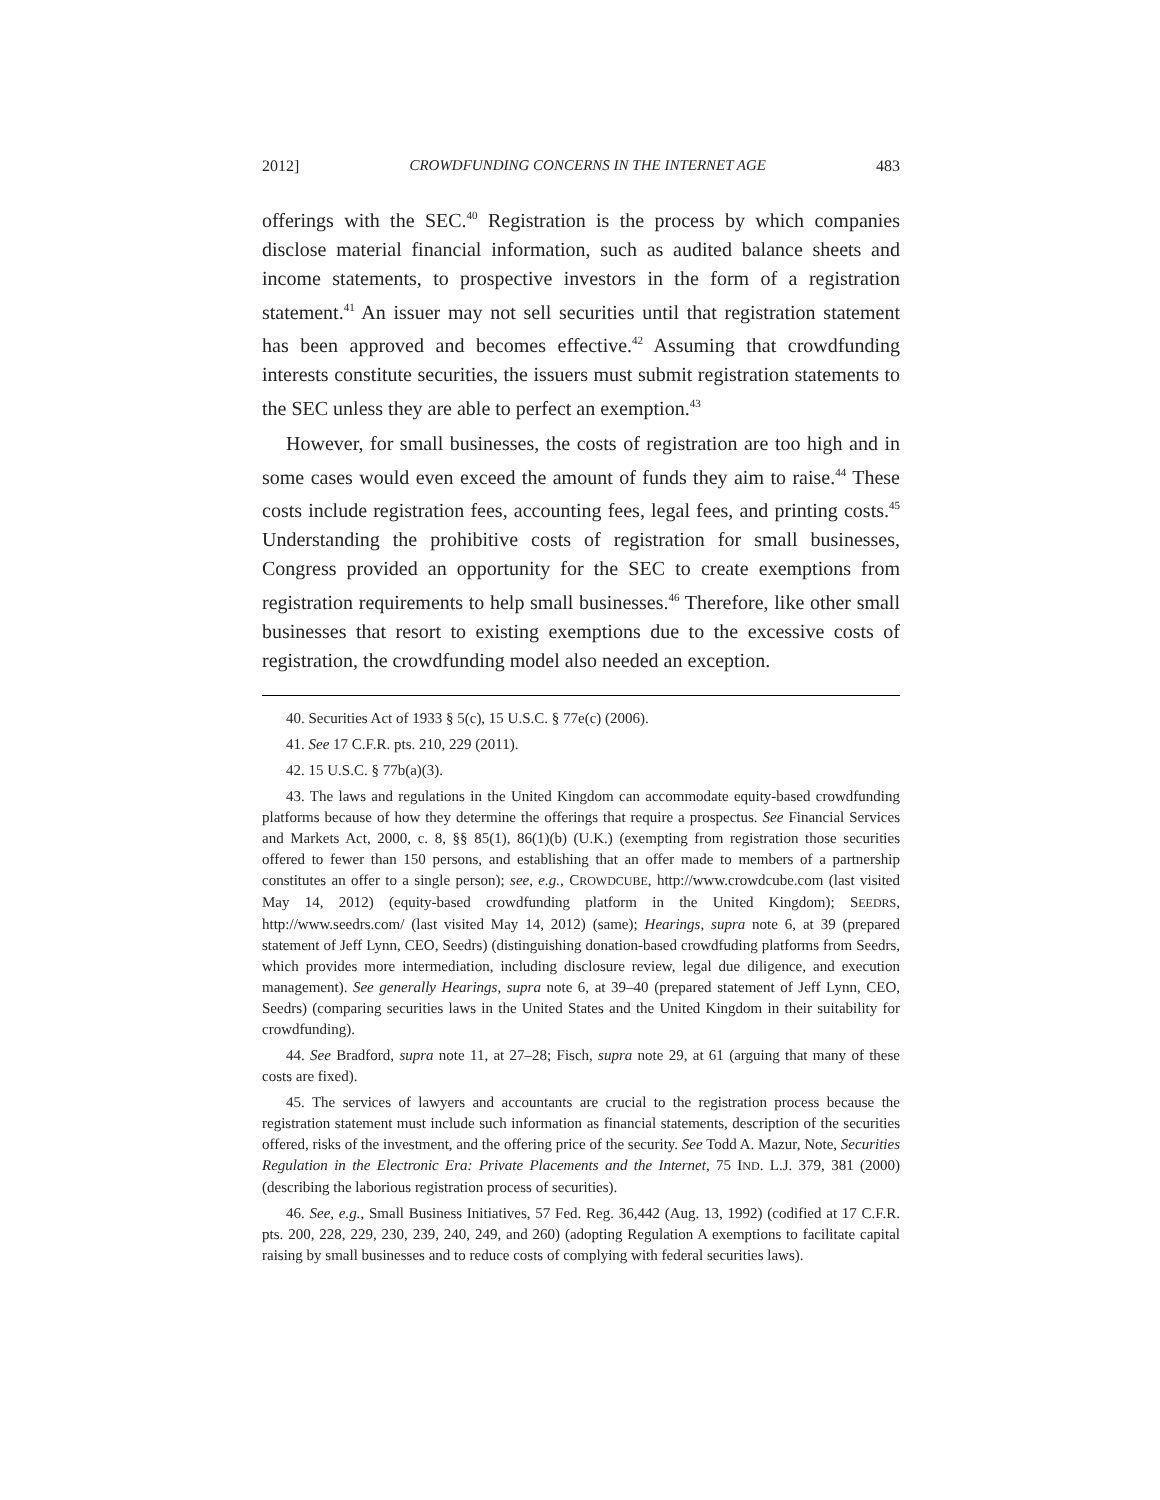2012] CROWDFUNDING CONCERNS IN THE INTERNET AGE 483
offerings with the SEC.<sup>40</sup> Registration is the process by which companies disclose material financial information, such as audited balance sheets and income statements, to prospective investors in the form of a registration statement.<sup>41</sup> An issuer may not sell securities until that registration statement has been approved and becomes effective.<sup>42</sup> Assuming that crowdfunding interests constitute securities, the issuers must submit registration statements to the SEC unless they are able to perfect an exemption.<sup>43</sup>
However, for small businesses, the costs of registration are too high and in some cases would even exceed the amount of funds they aim to raise.<sup>44</sup> These costs include registration fees, accounting fees, legal fees, and printing costs.<sup>45</sup> Understanding the prohibitive costs of registration for small businesses, Congress provided an opportunity for the SEC to create exemptions from registration requirements to help small businesses.<sup>46</sup> Therefore, like other small businesses that resort to existing exemptions due to the excessive costs of registration, the crowdfunding model also needed an exception.
40. Securities Act of 1933 § 5(c), 15 U.S.C. § 77e(c) (2006).
41. See 17 C.F.R. pts. 210, 229 (2011).
42. 15 U.S.C. § 77b(a)(3).
43. The laws and regulations in the United Kingdom can accommodate equity-based crowdfunding platforms because of how they determine the offerings that require a prospectus. See Financial Services and Markets Act, 2000, c. 8, §§ 85(1), 86(1)(b) (U.K.) (exempting from registration those securities offered to fewer than 150 persons, and establishing that an offer made to members of a partnership constitutes an offer to a single person); see, e.g., CROWDCUBE, http://www.crowdcube.com (last visited May 14, 2012) (equity-based crowdfunding platform in the United Kingdom); SEEDRS, http://www.seedrs.com/ (last visited May 14, 2012) (same); Hearings, supra note 6, at 39 (prepared statement of Jeff Lynn, CEO, Seedrs) (distinguishing donation-based crowdfuding platforms from Seedrs, which provides more intermediation, including disclosure review, legal due diligence, and execution management). See generally Hearings, supra note 6, at 39–40 (prepared statement of Jeff Lynn, CEO, Seedrs) (comparing securities laws in the United States and the United Kingdom in their suitability for crowdfunding).
44. See Bradford, supra note 11, at 27–28; Fisch, supra note 29, at 61 (arguing that many of these costs are fixed).
45. The services of lawyers and accountants are crucial to the registration process because the registration statement must include such information as financial statements, description of the securities offered, risks of the investment, and the offering price of the security. See Todd A. Mazur, Note, Securities Regulation in the Electronic Era: Private Placements and the Internet, 75 IND. L.J. 379, 381 (2000) (describing the laborious registration process of securities).
46. See, e.g., Small Business Initiatives, 57 Fed. Reg. 36,442 (Aug. 13, 1992) (codified at 17 C.F.R. pts. 200, 228, 229, 230, 239, 240, 249, and 260) (adopting Regulation A exemptions to facilitate capital raising by small businesses and to reduce costs of complying with federal securities laws).